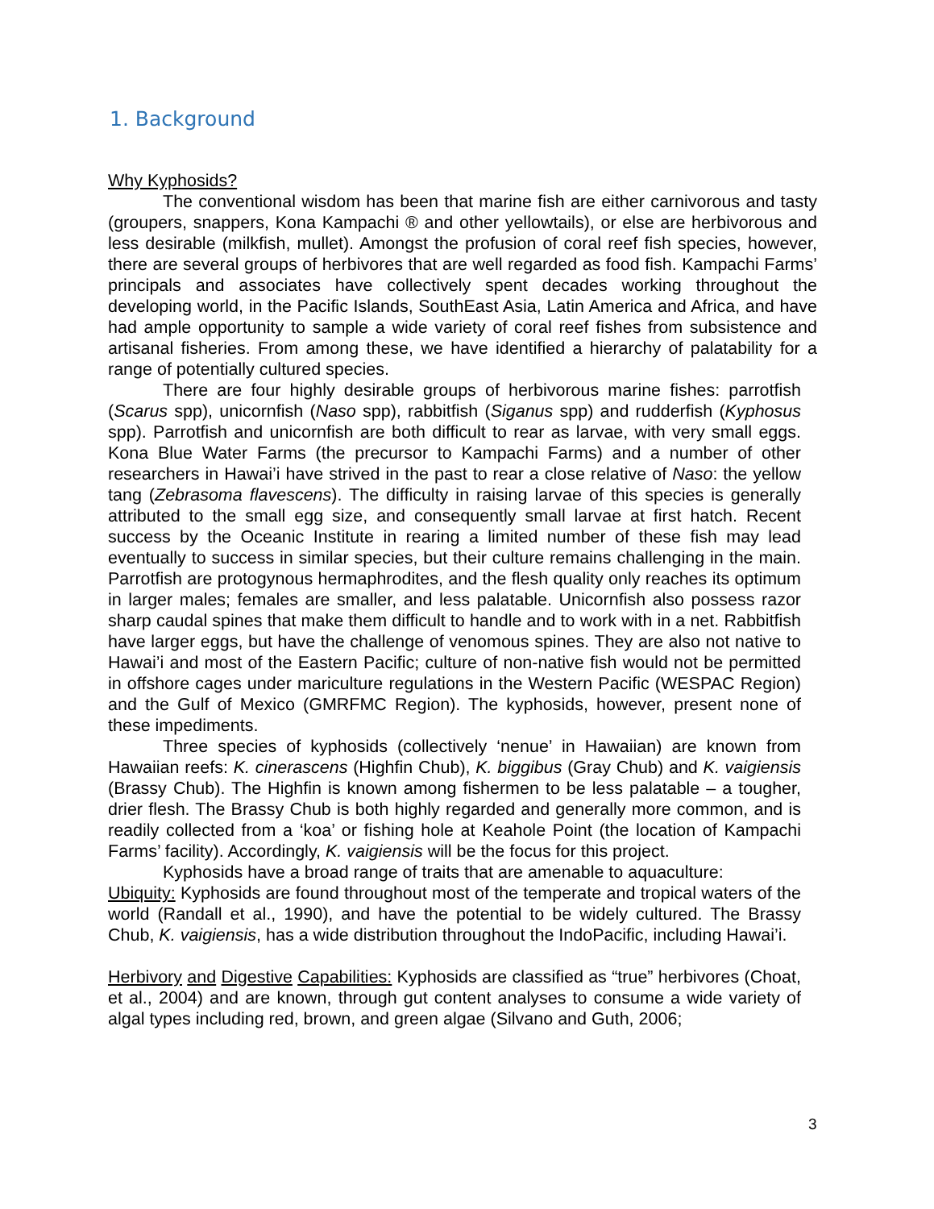1. Background
Why Kyphosids?
The conventional wisdom has been that marine fish are either carnivorous and tasty (groupers, snappers, Kona Kampachi ® and other yellowtails), or else are herbivorous and less desirable (milkfish, mullet). Amongst the profusion of coral reef fish species, however, there are several groups of herbivores that are well regarded as food fish. Kampachi Farms’ principals and associates have collectively spent decades working throughout the developing world, in the Pacific Islands, SouthEast Asia, Latin America and Africa, and have had ample opportunity to sample a wide variety of coral reef fishes from subsistence and artisanal fisheries. From among these, we have identified a hierarchy of palatability for a range of potentially cultured species.
There are four highly desirable groups of herbivorous marine fishes: parrotfish (Scarus spp), unicornfish (Naso spp), rabbitfish (Siganus spp) and rudderfish (Kyphosus spp). Parrotfish and unicornfish are both difficult to rear as larvae, with very small eggs. Kona Blue Water Farms (the precursor to Kampachi Farms) and a number of other researchers in Hawai’i have strived in the past to rear a close relative of Naso: the yellow tang (Zebrasoma flavescens). The difficulty in raising larvae of this species is generally attributed to the small egg size, and consequently small larvae at first hatch. Recent success by the Oceanic Institute in rearing a limited number of these fish may lead eventually to success in similar species, but their culture remains challenging in the main. Parrotfish are protogynous hermaphrodites, and the flesh quality only reaches its optimum in larger males; females are smaller, and less palatable. Unicornfish also possess razor sharp caudal spines that make them difficult to handle and to work with in a net. Rabbitfish have larger eggs, but have the challenge of venomous spines. They are also not native to Hawai’i and most of the Eastern Pacific; culture of non-native fish would not be permitted in offshore cages under mariculture regulations in the Western Pacific (WESPAC Region) and the Gulf of Mexico (GMRFMC Region). The kyphosids, however, present none of these impediments.
Three species of kyphosids (collectively ‘nenue’ in Hawaiian) are known from Hawaiian reefs: K. cinerascens (Highfin Chub), K. biggibus (Gray Chub) and K. vaigiensis (Brassy Chub). The Highfin is known among fishermen to be less palatable – a tougher, drier flesh. The Brassy Chub is both highly regarded and generally more common, and is readily collected from a ‘koa’ or fishing hole at Keahole Point (the location of Kampachi Farms’ facility). Accordingly, K. vaigiensis will be the focus for this project.
Kyphosids have a broad range of traits that are amenable to aquaculture:
Ubiquity: Kyphosids are found throughout most of the temperate and tropical waters of the world (Randall et al., 1990), and have the potential to be widely cultured. The Brassy Chub, K. vaigiensis, has a wide distribution throughout the IndoPacific, including Hawai’i.
Herbivory and Digestive Capabilities: Kyphosids are classified as “true” herbivores (Choat, et al., 2004) and are known, through gut content analyses to consume a wide variety of algal types including red, brown, and green algae (Silvano and Guth, 2006;
3